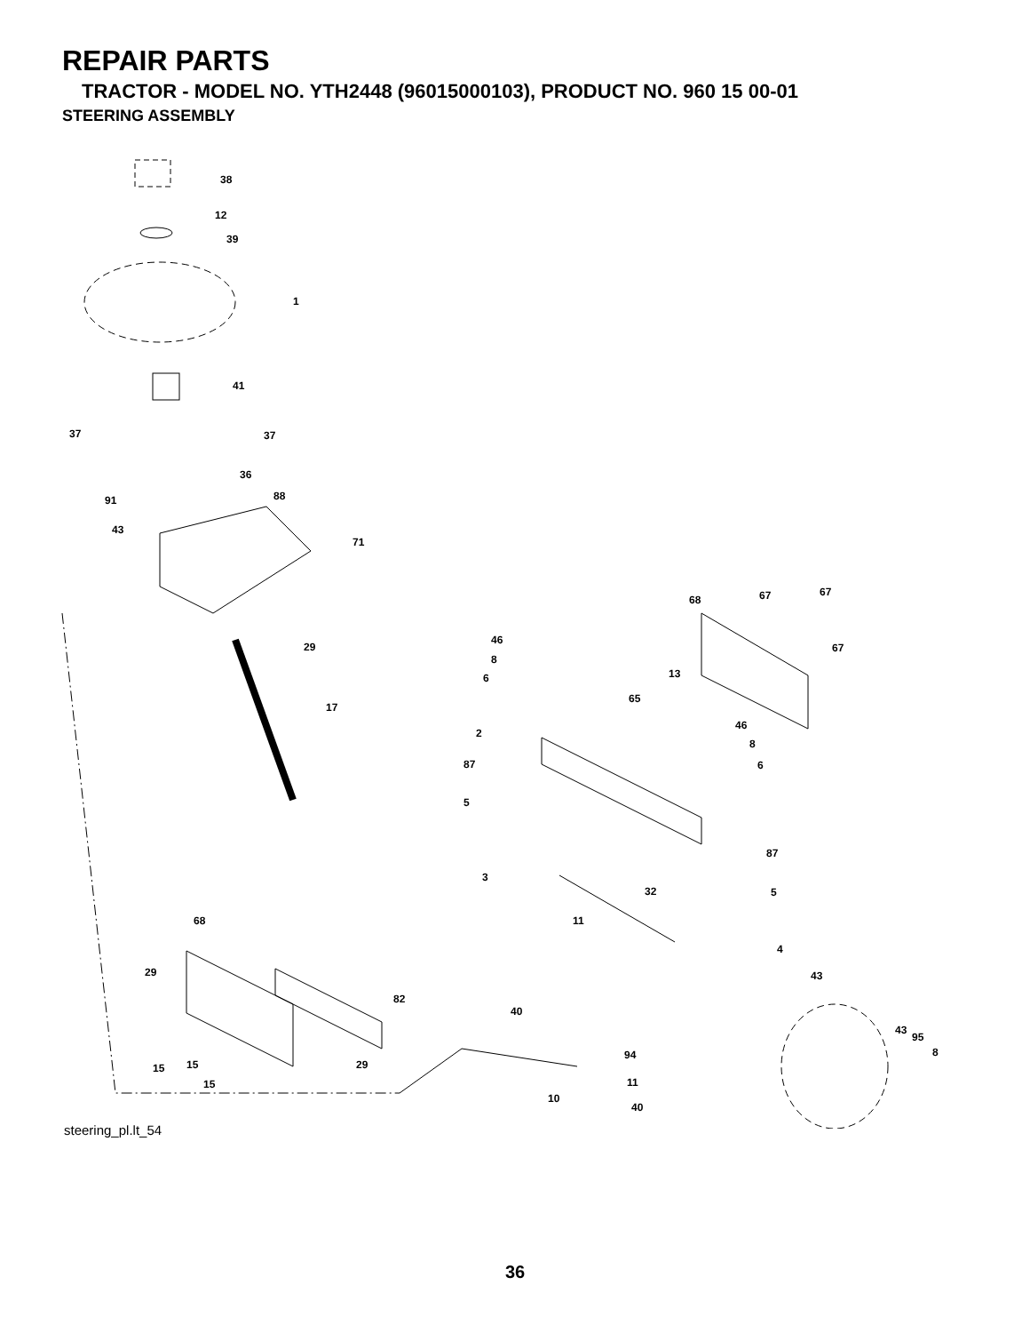REPAIR PARTS
TRACTOR - MODEL NO. YTH2448 (96015000103), PRODUCT NO. 960 15 00-01
STEERING ASSEMBLY
38
12
39
1
41
37
37
36
91
88
43
71
29
17
68
67
67
67
46
8
6
13
65
46
8
6
2
87
5
87
5
3
32
11
4
68
29
82
40
43
43
95
8
29
15
15
15
94
11
10
40
steering_pl.lt_54
36